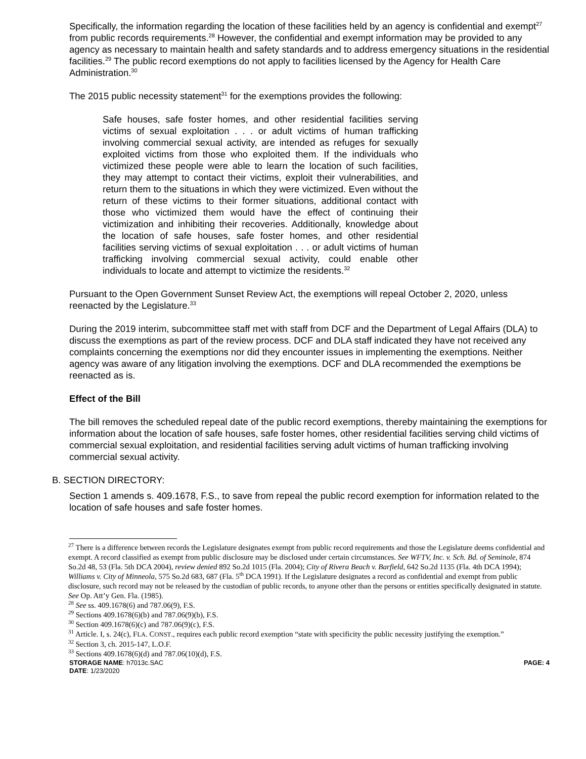Specifically, the information regarding the location of these facilities held by an agency is confidential and exempt<sup>27</sup> from public records requirements.<sup>28</sup> However, the confidential and exempt information may be provided to any agency as necessary to maintain health and safety standards and to address emergency situations in the residential facilities.<sup>29</sup> The public record exemptions do not apply to facilities licensed by the Agency for Health Care Administration.<sup>30</sup>
The 2015 public necessity statement<sup>31</sup> for the exemptions provides the following:
Safe houses, safe foster homes, and other residential facilities serving victims of sexual exploitation . . . or adult victims of human trafficking involving commercial sexual activity, are intended as refuges for sexually exploited victims from those who exploited them. If the individuals who victimized these people were able to learn the location of such facilities, they may attempt to contact their victims, exploit their vulnerabilities, and return them to the situations in which they were victimized. Even without the return of these victims to their former situations, additional contact with those who victimized them would have the effect of continuing their victimization and inhibiting their recoveries. Additionally, knowledge about the location of safe houses, safe foster homes, and other residential facilities serving victims of sexual exploitation . . . or adult victims of human trafficking involving commercial sexual activity, could enable other individuals to locate and attempt to victimize the residents.<sup>32</sup>
Pursuant to the Open Government Sunset Review Act, the exemptions will repeal October 2, 2020, unless reenacted by the Legislature.<sup>33</sup>
During the 2019 interim, subcommittee staff met with staff from DCF and the Department of Legal Affairs (DLA) to discuss the exemptions as part of the review process. DCF and DLA staff indicated they have not received any complaints concerning the exemptions nor did they encounter issues in implementing the exemptions. Neither agency was aware of any litigation involving the exemptions. DCF and DLA recommended the exemptions be reenacted as is.
Effect of the Bill
The bill removes the scheduled repeal date of the public record exemptions, thereby maintaining the exemptions for information about the location of safe houses, safe foster homes, other residential facilities serving child victims of commercial sexual exploitation, and residential facilities serving adult victims of human trafficking involving commercial sexual activity.
B. SECTION DIRECTORY:
Section 1 amends s. 409.1678, F.S., to save from repeal the public record exemption for information related to the location of safe houses and safe foster homes.
<sup>27</sup> There is a difference between records the Legislature designates exempt from public record requirements and those the Legislature deems confidential and exempt. A record classified as exempt from public disclosure may be disclosed under certain circumstances. See WFTV, Inc. v. Sch. Bd. of Seminole, 874 So.2d 48, 53 (Fla. 5th DCA 2004), review denied 892 So.2d 1015 (Fla. 2004); City of Rivera Beach v. Barfield, 642 So.2d 1135 (Fla. 4th DCA 1994); Williams v. City of Minneola, 575 So.2d 683, 687 (Fla. 5<sup>th</sup> DCA 1991). If the Legislature designates a record as confidential and exempt from public disclosure, such record may not be released by the custodian of public records, to anyone other than the persons or entities specifically designated in statute. See Op. Att’y Gen. Fla. (1985).
<sup>28</sup> See ss. 409.1678(6) and 787.06(9), F.S.
<sup>29</sup> Sections 409.1678(6)(b) and 787.06(9)(b), F.S.
<sup>30</sup> Section 409.1678(6)(c) and 787.06(9)(c), F.S.
<sup>31</sup> Article. I, s. 24(c), FLA. CONST., requires each public record exemption “state with specificity the public necessity justifying the exemption.”
<sup>32</sup> Section 3, ch. 2015-147, L.O.F.
<sup>33</sup> Sections 409.1678(6)(d) and 787.06(10)(d), F.S.
STORAGE NAME: h7013c.SAC PAGE: 4
DATE: 1/23/2020